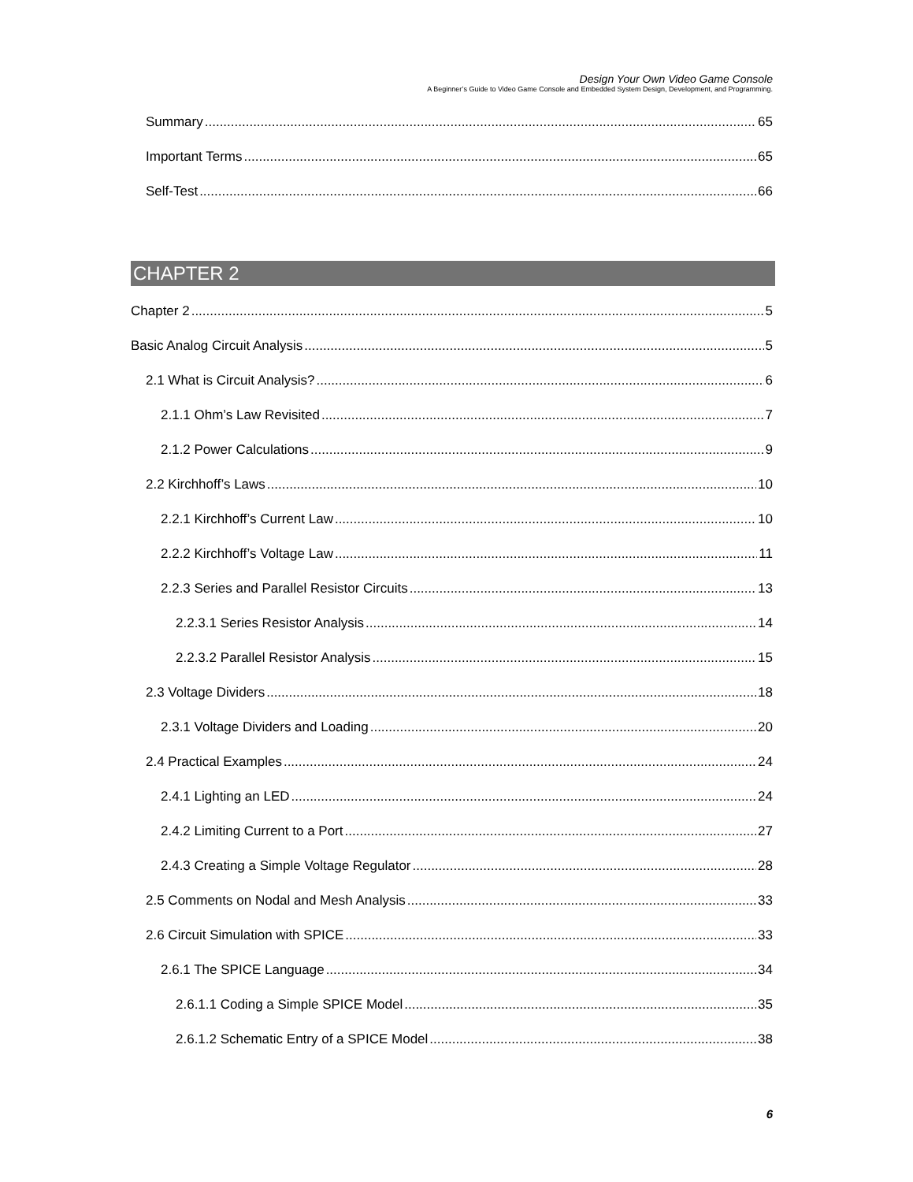Design Your Own Video Game Console
A Beginner’s Guide to Video Game Console and Embedded System Design, Development, and Programming.
Summary 65
Important Terms 65
Self-Test 66
CHAPTER 2
Chapter 2 5
Basic Analog Circuit Analysis 5
2.1 What is Circuit Analysis? 6
2.1.1 Ohm’s Law Revisited 7
2.1.2 Power Calculations 9
2.2 Kirchhoff’s Laws 10
2.2.1 Kirchhoff’s Current Law 10
2.2.2 Kirchhoff’s Voltage Law 11
2.2.3 Series and Parallel Resistor Circuits 13
2.2.3.1 Series Resistor Analysis 14
2.2.3.2 Parallel Resistor Analysis 15
2.3 Voltage Dividers 18
2.3.1 Voltage Dividers and Loading 20
2.4 Practical Examples 24
2.4.1 Lighting an LED 24
2.4.2 Limiting Current to a Port 27
2.4.3 Creating a Simple Voltage Regulator 28
2.5 Comments on Nodal and Mesh Analysis 33
2.6 Circuit Simulation with SPICE 33
2.6.1 The SPICE Language 34
2.6.1.1 Coding a Simple SPICE Model 35
2.6.1.2 Schematic Entry of a SPICE Model 38
6